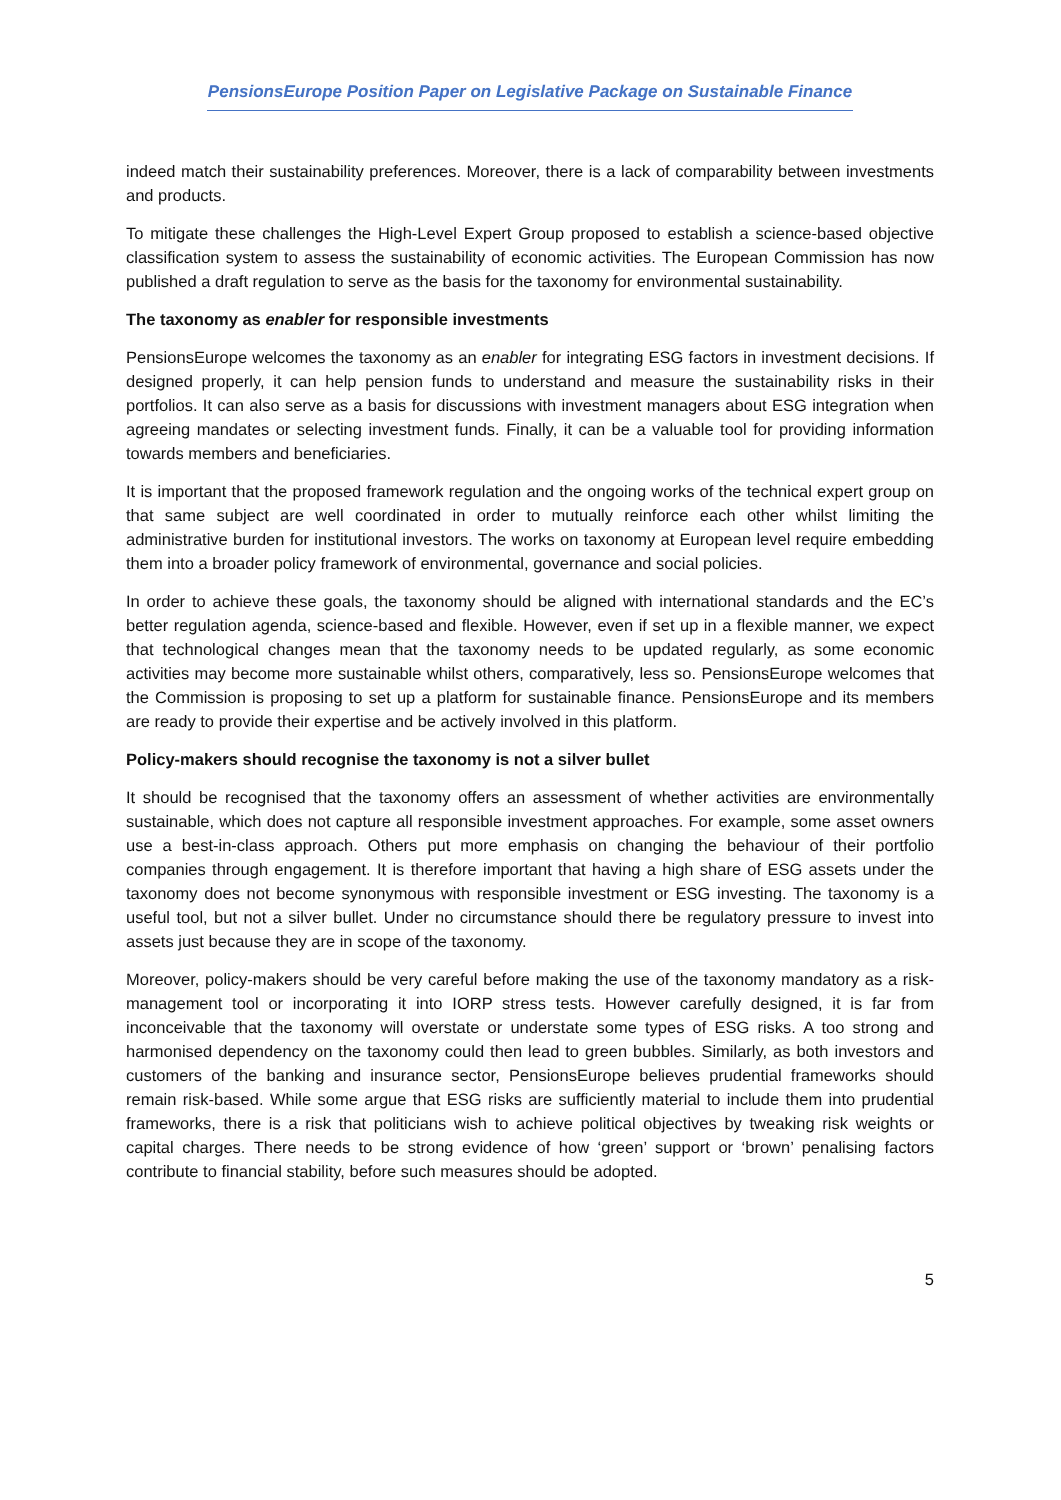PensionsEurope Position Paper on Legislative Package on Sustainable Finance
indeed match their sustainability preferences. Moreover, there is a lack of comparability between investments and products.
To mitigate these challenges the High-Level Expert Group proposed to establish a science-based objective classification system to assess the sustainability of economic activities. The European Commission has now published a draft regulation to serve as the basis for the taxonomy for environmental sustainability.
The taxonomy as enabler for responsible investments
PensionsEurope welcomes the taxonomy as an enabler for integrating ESG factors in investment decisions. If designed properly, it can help pension funds to understand and measure the sustainability risks in their portfolios. It can also serve as a basis for discussions with investment managers about ESG integration when agreeing mandates or selecting investment funds. Finally, it can be a valuable tool for providing information towards members and beneficiaries.
It is important that the proposed framework regulation and the ongoing works of the technical expert group on that same subject are well coordinated in order to mutually reinforce each other whilst limiting the administrative burden for institutional investors. The works on taxonomy at European level require embedding them into a broader policy framework of environmental, governance and social policies.
In order to achieve these goals, the taxonomy should be aligned with international standards and the EC’s better regulation agenda, science-based and flexible. However, even if set up in a flexible manner, we expect that technological changes mean that the taxonomy needs to be updated regularly, as some economic activities may become more sustainable whilst others, comparatively, less so. PensionsEurope welcomes that the Commission is proposing to set up a platform for sustainable finance. PensionsEurope and its members are ready to provide their expertise and be actively involved in this platform.
Policy-makers should recognise the taxonomy is not a silver bullet
It should be recognised that the taxonomy offers an assessment of whether activities are environmentally sustainable, which does not capture all responsible investment approaches. For example, some asset owners use a best-in-class approach. Others put more emphasis on changing the behaviour of their portfolio companies through engagement. It is therefore important that having a high share of ESG assets under the taxonomy does not become synonymous with responsible investment or ESG investing. The taxonomy is a useful tool, but not a silver bullet. Under no circumstance should there be regulatory pressure to invest into assets just because they are in scope of the taxonomy.
Moreover, policy-makers should be very careful before making the use of the taxonomy mandatory as a risk-management tool or incorporating it into IORP stress tests. However carefully designed, it is far from inconceivable that the taxonomy will overstate or understate some types of ESG risks. A too strong and harmonised dependency on the taxonomy could then lead to green bubbles. Similarly, as both investors and customers of the banking and insurance sector, PensionsEurope believes prudential frameworks should remain risk-based. While some argue that ESG risks are sufficiently material to include them into prudential frameworks, there is a risk that politicians wish to achieve political objectives by tweaking risk weights or capital charges. There needs to be strong evidence of how ‘green’ support or ‘brown’ penalising factors contribute to financial stability, before such measures should be adopted.
5